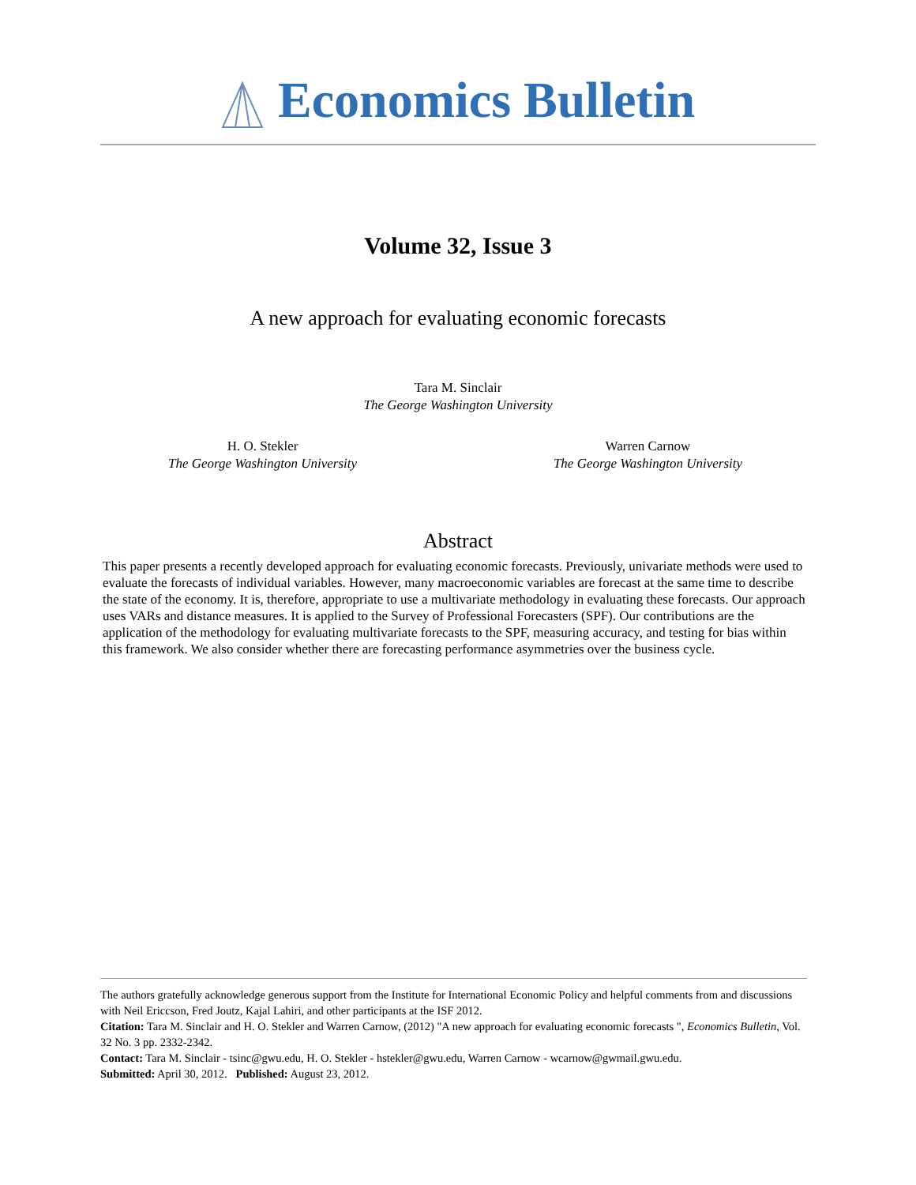Economics Bulletin
Volume 32, Issue 3
A new approach for evaluating economic forecasts
Tara M. Sinclair
The George Washington University
H. O. Stekler
The George Washington University
Warren Carnow
The George Washington University
Abstract
This paper presents a recently developed approach for evaluating economic forecasts. Previously, univariate methods were used to evaluate the forecasts of individual variables. However, many macroeconomic variables are forecast at the same time to describe the state of the economy. It is, therefore, appropriate to use a multivariate methodology in evaluating these forecasts. Our approach uses VARs and distance measures. It is applied to the Survey of Professional Forecasters (SPF). Our contributions are the application of the methodology for evaluating multivariate forecasts to the SPF, measuring accuracy, and testing for bias within this framework. We also consider whether there are forecasting performance asymmetries over the business cycle.
The authors gratefully acknowledge generous support from the Institute for International Economic Policy and helpful comments from and discussions with Neil Ericcson, Fred Joutz, Kajal Lahiri, and other participants at the ISF 2012.
Citation: Tara M. Sinclair and H. O. Stekler and Warren Carnow, (2012) "A new approach for evaluating economic forecasts ", Economics Bulletin, Vol. 32 No. 3 pp. 2332-2342.
Contact: Tara M. Sinclair - tsinc@gwu.edu, H. O. Stekler - hstekler@gwu.edu, Warren Carnow - wcarnow@gwmail.gwu.edu.
Submitted: April 30, 2012. Published: August 23, 2012.